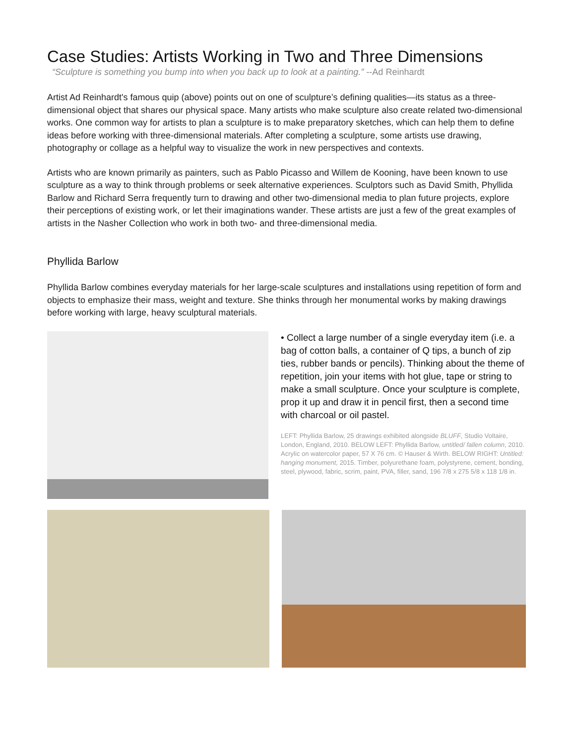Case Studies: Artists Working in Two and Three Dimensions
“Sculpture is something you bump into when you back up to look at a painting.” --Ad Reinhardt
Artist Ad Reinhardt's famous quip (above) points out on one of sculpture’s defining qualities—its status as a three-dimensional object that shares our physical space. Many artists who make sculpture also create related two-dimensional works. One common way for artists to plan a sculpture is to make preparatory sketches, which can help them to define ideas before working with three-dimensional materials. After completing a sculpture, some artists use drawing, photography or collage as a helpful way to visualize the work in new perspectives and contexts.
Artists who are known primarily as painters, such as Pablo Picasso and Willem de Kooning, have been known to use sculpture as a way to think through problems or seek alternative experiences. Sculptors such as David Smith, Phyllida Barlow and Richard Serra frequently turn to drawing and other two-dimensional media to plan future projects, explore their perceptions of existing work, or let their imaginations wander. These artists are just a few of the great examples of artists in the Nasher Collection who work in both two- and three-dimensional media.
Phyllida Barlow
Phyllida Barlow combines everyday materials for her large-scale sculptures and installations using repetition of form and objects to emphasize their mass, weight and texture. She thinks through her monumental works by making drawings before working with large, heavy sculptural materials.
• Collect a large number of a single everyday item (i.e. a bag of cotton balls, a container of Q tips, a bunch of zip ties, rubber bands or pencils). Thinking about the theme of repetition, join your items with hot glue, tape or string to make a small sculpture. Once your sculpture is complete, prop it up and draw it in pencil first, then a second time with charcoal or oil pastel.
LEFT: Phyllida Barlow, 25 drawings exhibited alongside BLUFF, Studio Voltaire, London, England, 2010. BELOW LEFT: Phyllida Barlow, untitled/ fallen column, 2010. Acrylic on watercolor paper, 57 X 76 cm. © Hauser & Wirth. BELOW RIGHT: Untitled: hanging monument, 2015. Timber, polyurethane foam, polystyrene, cement, bonding, steel, plywood, fabric, scrim, paint, PVA, filler, sand, 196 7/8 x 275 5/8 x 118 1/8 in.